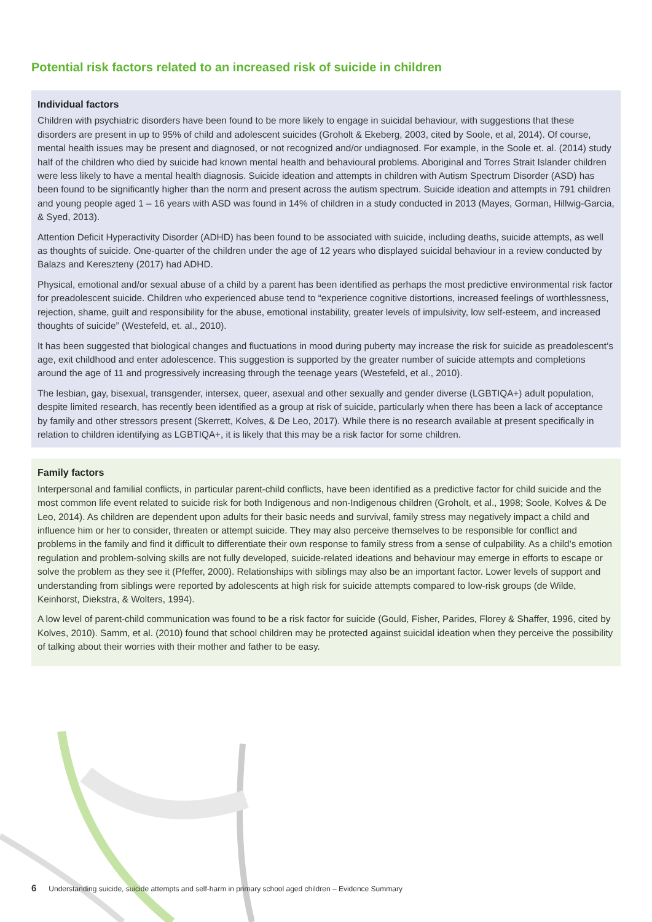Potential risk factors related to an increased risk of suicide in children
Individual factors
Children with psychiatric disorders have been found to be more likely to engage in suicidal behaviour, with suggestions that these disorders are present in up to 95% of child and adolescent suicides (Groholt & Ekeberg, 2003, cited by Soole, et al, 2014). Of course, mental health issues may be present and diagnosed, or not recognized and/or undiagnosed. For example, in the Soole et. al. (2014) study half of the children who died by suicide had known mental health and behavioural problems. Aboriginal and Torres Strait Islander children were less likely to have a mental health diagnosis. Suicide ideation and attempts in children with Autism Spectrum Disorder (ASD) has been found to be significantly higher than the norm and present across the autism spectrum. Suicide ideation and attempts in 791 children and young people aged 1 – 16 years with ASD was found in 14% of children in a study conducted in 2013 (Mayes, Gorman, Hillwig-Garcia, & Syed, 2013).
Attention Deficit Hyperactivity Disorder (ADHD) has been found to be associated with suicide, including deaths, suicide attempts, as well as thoughts of suicide. One-quarter of the children under the age of 12 years who displayed suicidal behaviour in a review conducted by Balazs and Kereszteny (2017) had ADHD.
Physical, emotional and/or sexual abuse of a child by a parent has been identified as perhaps the most predictive environmental risk factor for preadolescent suicide. Children who experienced abuse tend to “experience cognitive distortions, increased feelings of worthlessness, rejection, shame, guilt and responsibility for the abuse, emotional instability, greater levels of impulsivity, low self-esteem, and increased thoughts of suicide” (Westefeld, et. al., 2010).
It has been suggested that biological changes and fluctuations in mood during puberty may increase the risk for suicide as preadolescent’s age, exit childhood and enter adolescence. This suggestion is supported by the greater number of suicide attempts and completions around the age of 11 and progressively increasing through the teenage years (Westefeld, et al., 2010).
The lesbian, gay, bisexual, transgender, intersex, queer, asexual and other sexually and gender diverse (LGBTIQA+) adult population, despite limited research, has recently been identified as a group at risk of suicide, particularly when there has been a lack of acceptance by family and other stressors present (Skerrett, Kolves, & De Leo, 2017). While there is no research available at present specifically in relation to children identifying as LGBTIQA+, it is likely that this may be a risk factor for some children.
Family factors
Interpersonal and familial conflicts, in particular parent-child conflicts, have been identified as a predictive factor for child suicide and the most common life event related to suicide risk for both Indigenous and non-Indigenous children (Groholt, et al., 1998; Soole, Kolves & De Leo, 2014). As children are dependent upon adults for their basic needs and survival, family stress may negatively impact a child and influence him or her to consider, threaten or attempt suicide. They may also perceive themselves to be responsible for conflict and problems in the family and find it difficult to differentiate their own response to family stress from a sense of culpability. As a child’s emotion regulation and problem-solving skills are not fully developed, suicide-related ideations and behaviour may emerge in efforts to escape or solve the problem as they see it (Pfeffer, 2000). Relationships with siblings may also be an important factor. Lower levels of support and understanding from siblings were reported by adolescents at high risk for suicide attempts compared to low-risk groups (de Wilde, Keinhorst, Diekstra, & Wolters, 1994).
A low level of parent-child communication was found to be a risk factor for suicide (Gould, Fisher, Parides, Florey & Shaffer, 1996, cited by Kolves, 2010). Samm, et al. (2010) found that school children may be protected against suicidal ideation when they perceive the possibility of talking about their worries with their mother and father to be easy.
6 Understanding suicide, suicide attempts and self-harm in primary school aged children – Evidence Summary